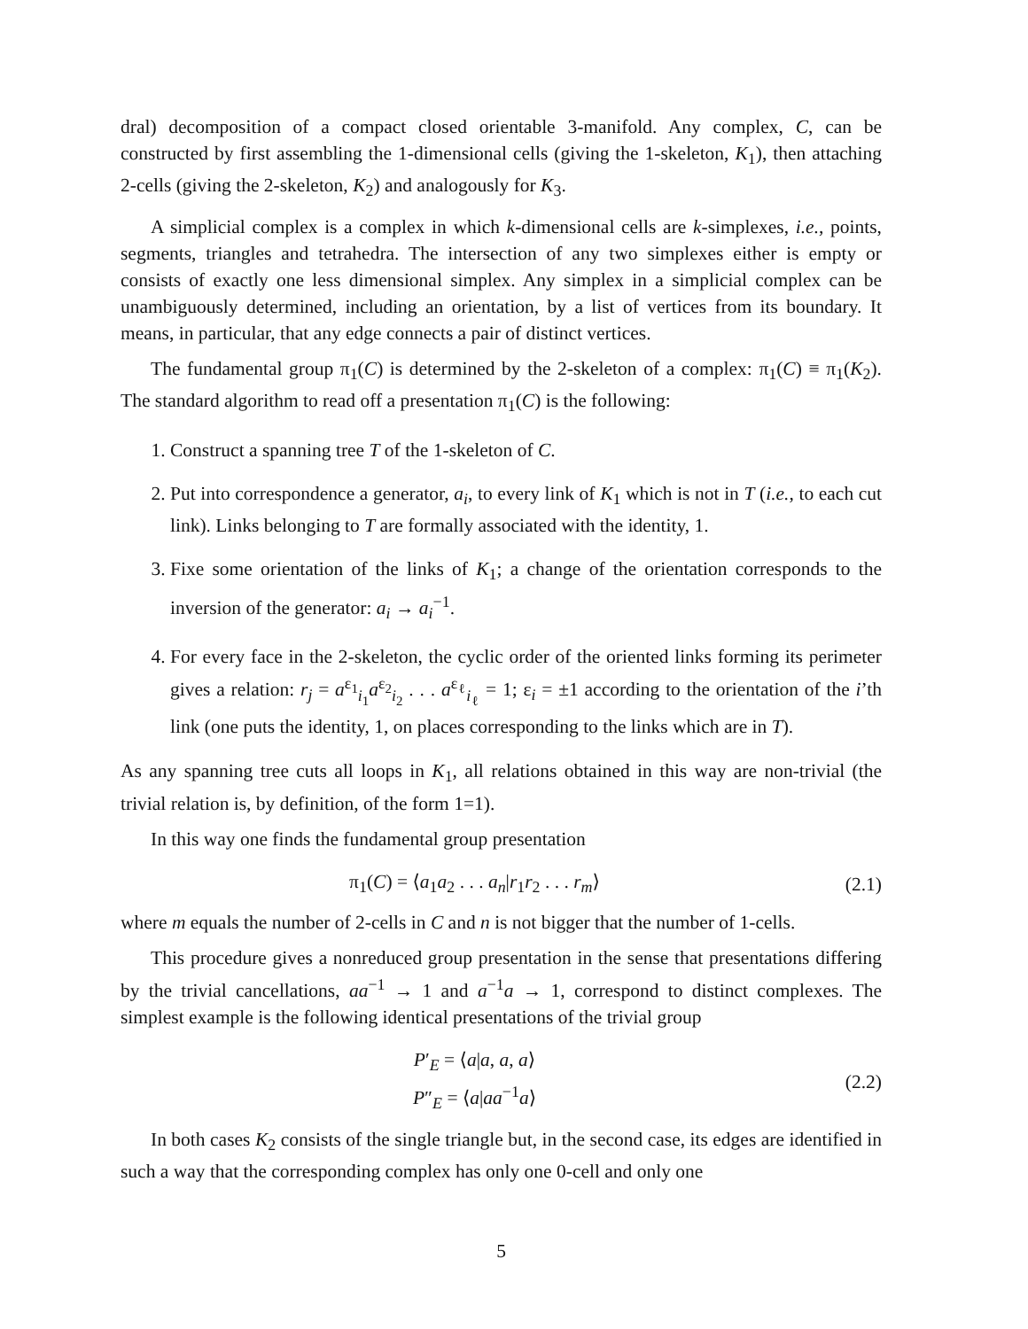dral) decomposition of a compact closed orientable 3-manifold. Any complex, C, can be constructed by first assembling the 1-dimensional cells (giving the 1-skeleton, K<sub>1</sub>), then attaching 2-cells (giving the 2-skeleton, K<sub>2</sub>) and analogously for K<sub>3</sub>.
A simplicial complex is a complex in which k-dimensional cells are k-simplexes, i.e., points, segments, triangles and tetrahedra. The intersection of any two simplexes either is empty or consists of exactly one less dimensional simplex. Any simplex in a simplicial complex can be unambiguously determined, including an orientation, by a list of vertices from its boundary. It means, in particular, that any edge connects a pair of distinct vertices.
The fundamental group π<sub>1</sub>(C) is determined by the 2-skeleton of a complex: π<sub>1</sub>(C) ≡ π<sub>1</sub>(K<sub>2</sub>). The standard algorithm to read off a presentation π<sub>1</sub>(C) is the following:
1. Construct a spanning tree T of the 1-skeleton of C.
2. Put into correspondence a generator, a<sub>i</sub>, to every link of K<sub>1</sub> which is not in T (i.e., to each cut link). Links belonging to T are formally associated with the identity, 1.
3. Fixe some orientation of the links of K<sub>1</sub>; a change of the orientation corresponds to the inversion of the generator: a<sub>i</sub> → a<sub>i</sub><sup>−1</sup>.
4. For every face in the 2-skeleton, the cyclic order of the oriented links forming its perimeter gives a relation: r<sub>j</sub> = a<sup>ε<sub>1</sub></sup><sub>i<sub>1</sub></sub>a<sup>ε<sub>2</sub></sup><sub>i<sub>2</sub></sub> . . . a<sup>ε<sub>ℓ</sub></sup><sub>i<sub>ℓ</sub></sub> = 1; ε<sub>i</sub> = ±1 according to the orientation of the i’th link (one puts the identity, 1, on places corresponding to the links which are in T).
As any spanning tree cuts all loops in K<sub>1</sub>, all relations obtained in this way are non-trivial (the trivial relation is, by definition, of the form 1=1).
In this way one finds the fundamental group presentation
π<sub>1</sub>(C) = ⟨a<sub>1</sub>a<sub>2</sub> . . . a<sub>n</sub>|r<sub>1</sub>r<sub>2</sub> . . . r<sub>m</sub>⟩
(2.1)
where m equals the number of 2-cells in C and n is not bigger that the number of 1-cells.
This procedure gives a nonreduced group presentation in the sense that presentations differing by the trivial cancellations, aa<sup>−1</sup> → 1 and a<sup>−1</sup>a → 1, correspond to distinct complexes. The simplest example is the following identical presentations of the trivial group
P′<sub>E</sub> = ⟨a|a, a, a⟩
P″<sub>E</sub> = ⟨a|aa<sup>−1</sup>a⟩
(2.2)
In both cases K<sub>2</sub> consists of the single triangle but, in the second case, its edges are identified in such a way that the corresponding complex has only one 0-cell and only one
5